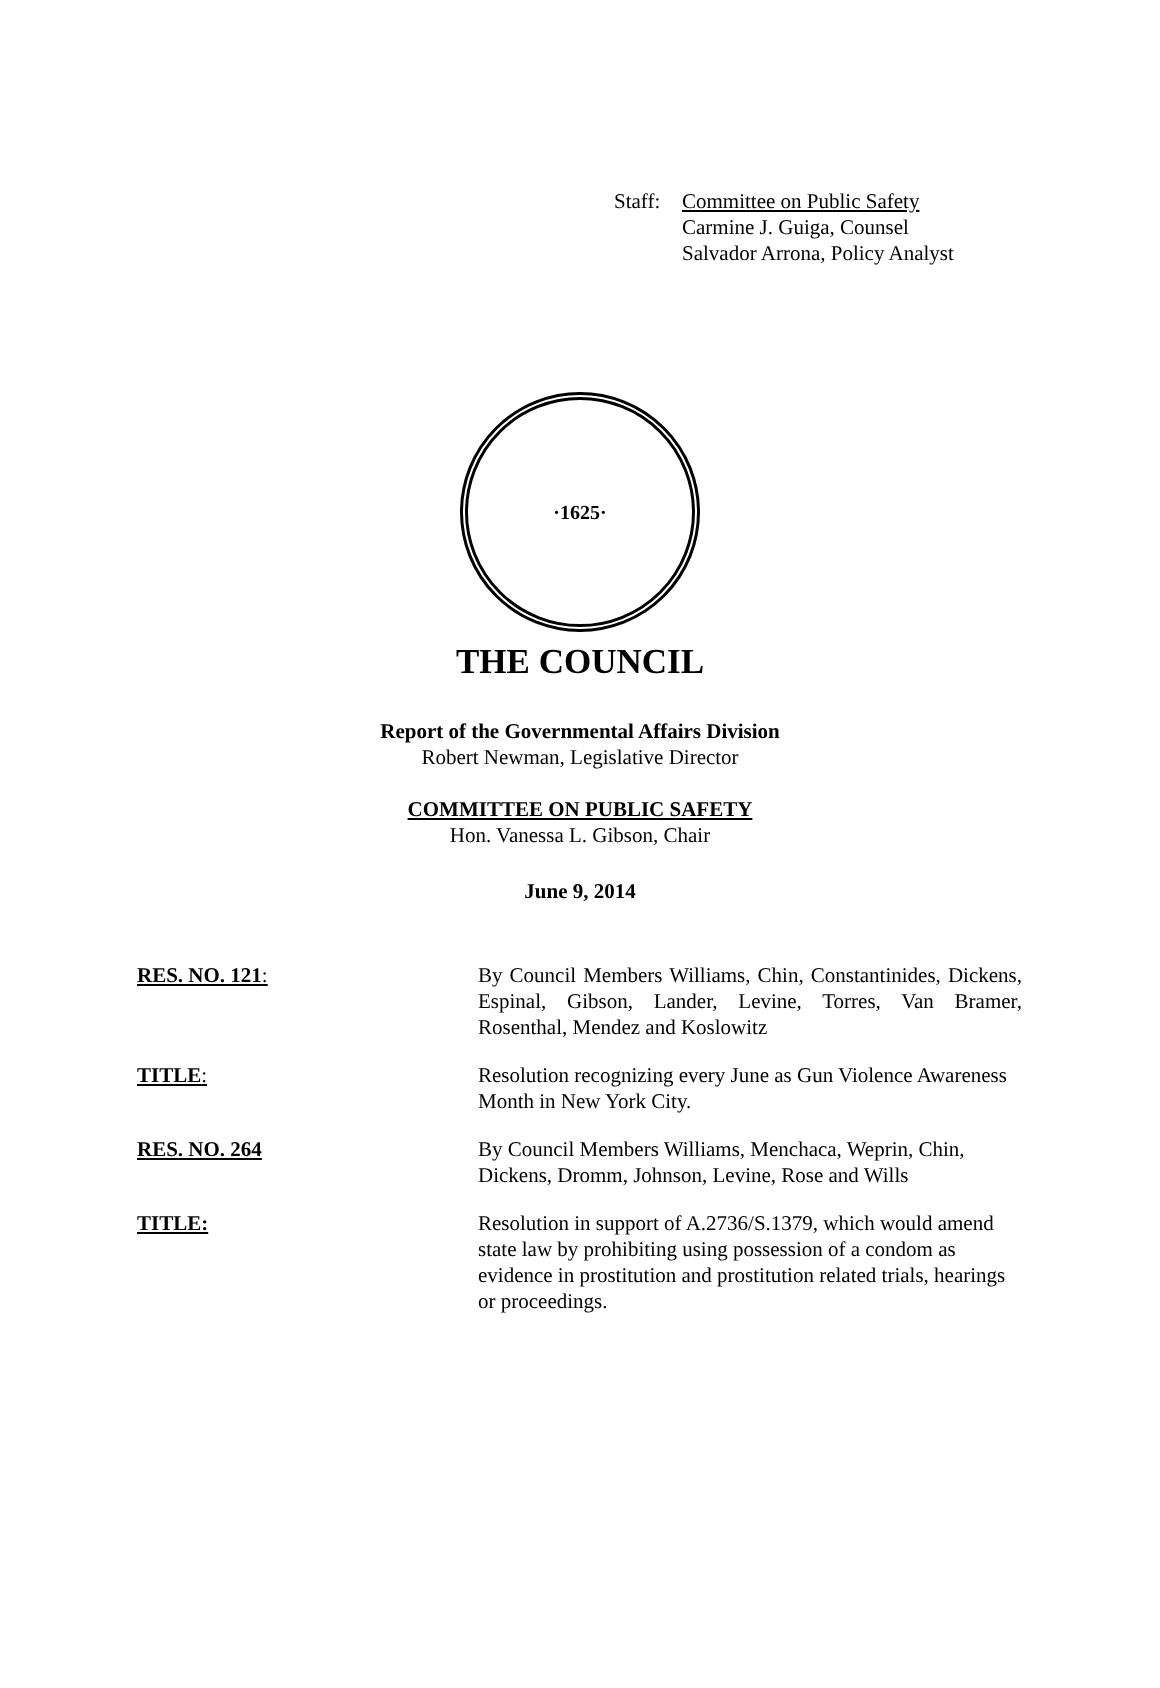Staff:
Committee on Public Safety
Carmine J. Guiga, Counsel
Salvador Arrona, Policy Analyst
·1625·
THE COUNCIL
Report of the Governmental Affairs Division
Robert Newman, Legislative Director
COMMITTEE ON PUBLIC SAFETY
Hon. Vanessa L. Gibson, Chair
June 9, 2014
RES. NO. 121: By Council Members Williams, Chin, Constantinides, Dickens, Espinal, Gibson, Lander, Levine, Torres, Van Bramer, Rosenthal, Mendez and Koslowitz
TITLE: Resolution recognizing every June as Gun Violence Awareness Month in New York City.
RES. NO. 264 By Council Members Williams, Menchaca, Weprin, Chin, Dickens, Dromm, Johnson, Levine, Rose and Wills
TITLE: Resolution in support of A.2736/S.1379, which would amend state law by prohibiting using possession of a condom as evidence in prostitution and prostitution related trials, hearings or proceedings.